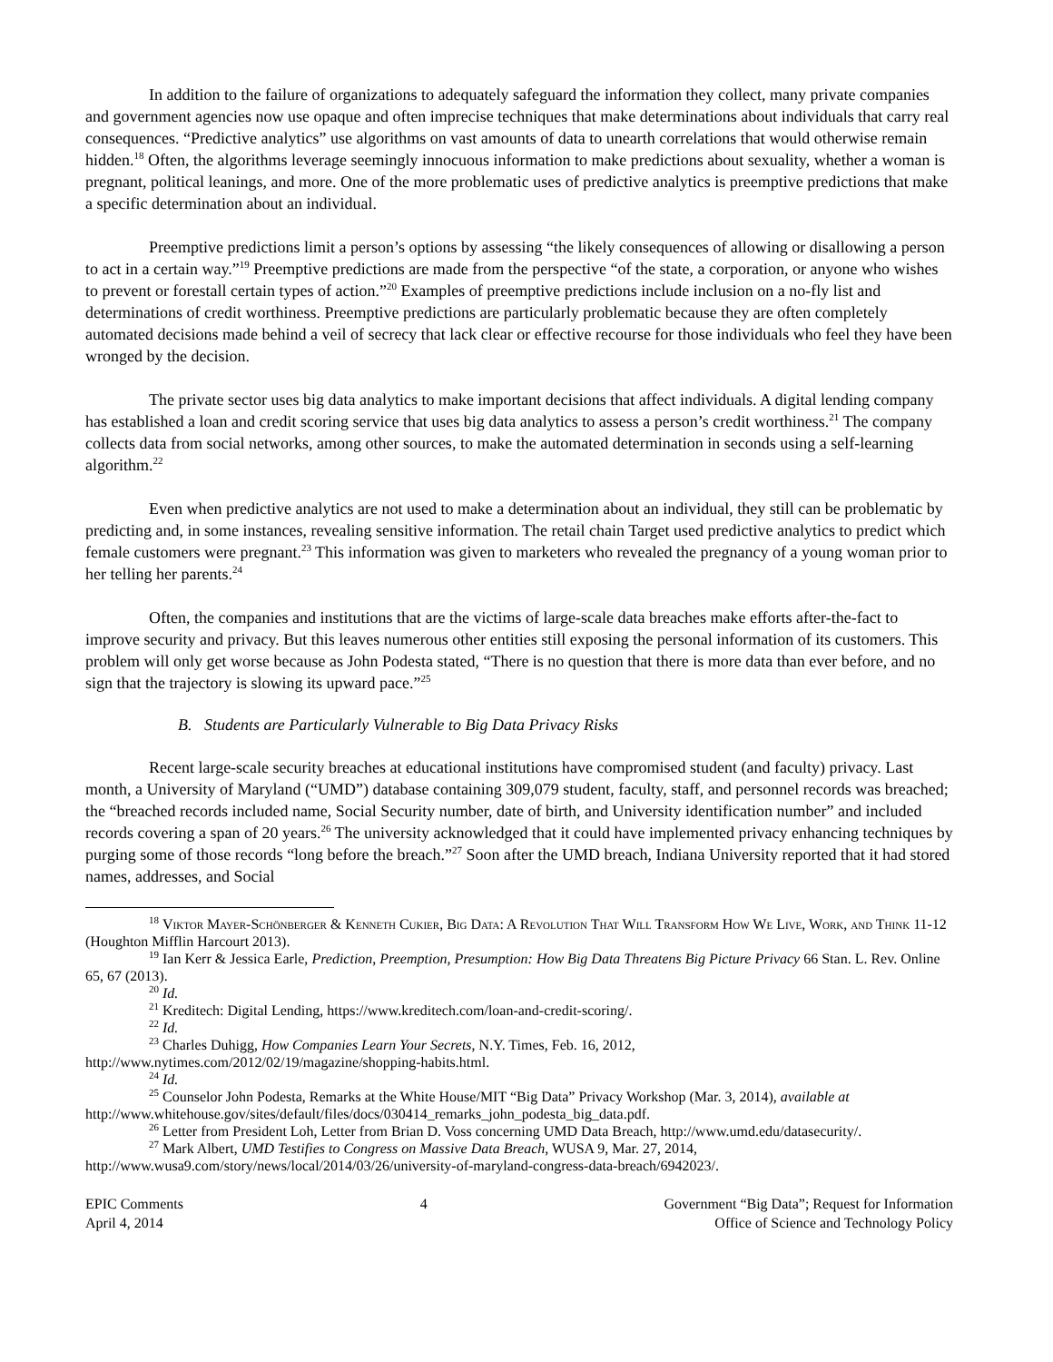In addition to the failure of organizations to adequately safeguard the information they collect, many private companies and government agencies now use opaque and often imprecise techniques that make determinations about individuals that carry real consequences. “Predictive analytics” use algorithms on vast amounts of data to unearth correlations that would otherwise remain hidden.<sup>18</sup> Often, the algorithms leverage seemingly innocuous information to make predictions about sexuality, whether a woman is pregnant, political leanings, and more. One of the more problematic uses of predictive analytics is preemptive predictions that make a specific determination about an individual.
Preemptive predictions limit a person’s options by assessing “the likely consequences of allowing or disallowing a person to act in a certain way.”<sup>19</sup> Preemptive predictions are made from the perspective “of the state, a corporation, or anyone who wishes to prevent or forestall certain types of action.”<sup>20</sup> Examples of preemptive predictions include inclusion on a no-fly list and determinations of credit worthiness. Preemptive predictions are particularly problematic because they are often completely automated decisions made behind a veil of secrecy that lack clear or effective recourse for those individuals who feel they have been wronged by the decision.
The private sector uses big data analytics to make important decisions that affect individuals. A digital lending company has established a loan and credit scoring service that uses big data analytics to assess a person’s credit worthiness.<sup>21</sup> The company collects data from social networks, among other sources, to make the automated determination in seconds using a self-learning algorithm.<sup>22</sup>
Even when predictive analytics are not used to make a determination about an individual, they still can be problematic by predicting and, in some instances, revealing sensitive information. The retail chain Target used predictive analytics to predict which female customers were pregnant.<sup>23</sup> This information was given to marketers who revealed the pregnancy of a young woman prior to her telling her parents.<sup>24</sup>
Often, the companies and institutions that are the victims of large-scale data breaches make efforts after-the-fact to improve security and privacy. But this leaves numerous other entities still exposing the personal information of its customers. This problem will only get worse because as John Podesta stated, “There is no question that there is more data than ever before, and no sign that the trajectory is slowing its upward pace.”<sup>25</sup>
B. Students are Particularly Vulnerable to Big Data Privacy Risks
Recent large-scale security breaches at educational institutions have compromised student (and faculty) privacy. Last month, a University of Maryland (“UMD”) database containing 309,079 student, faculty, staff, and personnel records was breached; the “breached records included name, Social Security number, date of birth, and University identification number” and included records covering a span of 20 years.<sup>26</sup> The university acknowledged that it could have implemented privacy enhancing techniques by purging some of those records “long before the breach.”<sup>27</sup> Soon after the UMD breach, Indiana University reported that it had stored names, addresses, and Social
<sup>18</sup> Viktor Mayer-Schönberger & Kenneth Cukier, Big Data: A Revolution That Will Transform How We Live, Work, and Think 11-12 (Houghton Mifflin Harcourt 2013).
<sup>19</sup> Ian Kerr & Jessica Earle, Prediction, Preemption, Presumption: How Big Data Threatens Big Picture Privacy 66 Stan. L. Rev. Online 65, 67 (2013).
<sup>20</sup> Id.
<sup>21</sup> Kreditech: Digital Lending, https://www.kreditech.com/loan-and-credit-scoring/.
<sup>22</sup> Id.
<sup>23</sup> Charles Duhigg, How Companies Learn Your Secrets, N.Y. Times, Feb. 16, 2012, http://www.nytimes.com/2012/02/19/magazine/shopping-habits.html.
<sup>24</sup> Id.
<sup>25</sup> Counselor John Podesta, Remarks at the White House/MIT “Big Data” Privacy Workshop (Mar. 3, 2014), available at http://www.whitehouse.gov/sites/default/files/docs/030414_remarks_john_podesta_big_data.pdf.
<sup>26</sup> Letter from President Loh, Letter from Brian D. Voss concerning UMD Data Breach, http://www.umd.edu/datasecurity/.
<sup>27</sup> Mark Albert, UMD Testifies to Congress on Massive Data Breach, WUSA 9, Mar. 27, 2014, http://www.wusa9.com/story/news/local/2014/03/26/university-of-maryland-congress-data-breach/6942023/.
EPIC Comments
April 4, 2014
4 Government “Big Data”; Request for Information
Office of Science and Technology Policy